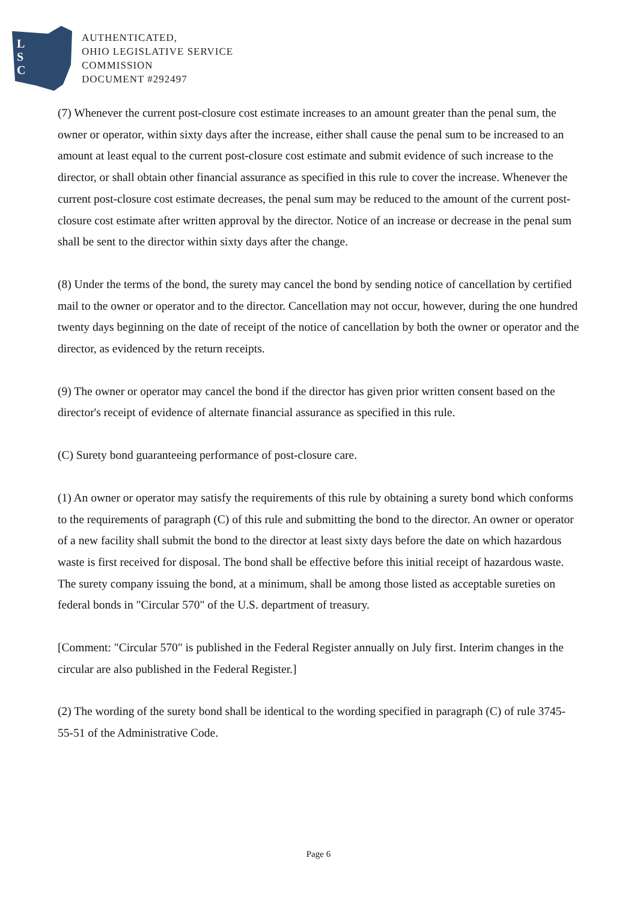L
S
C
AUTHENTICATED,
OHIO LEGISLATIVE SERVICE
COMMISSION
DOCUMENT #292497
(7) Whenever the current post-closure cost estimate increases to an amount greater than the penal sum, the owner or operator, within sixty days after the increase, either shall cause the penal sum to be increased to an amount at least equal to the current post-closure cost estimate and submit evidence of such increase to the director, or shall obtain other financial assurance as specified in this rule to cover the increase. Whenever the current post-closure cost estimate decreases, the penal sum may be reduced to the amount of the current post-closure cost estimate after written approval by the director. Notice of an increase or decrease in the penal sum shall be sent to the director within sixty days after the change.
(8) Under the terms of the bond, the surety may cancel the bond by sending notice of cancellation by certified mail to the owner or operator and to the director. Cancellation may not occur, however, during the one hundred twenty days beginning on the date of receipt of the notice of cancellation by both the owner or operator and the director, as evidenced by the return receipts.
(9) The owner or operator may cancel the bond if the director has given prior written consent based on the director's receipt of evidence of alternate financial assurance as specified in this rule.
(C) Surety bond guaranteeing performance of post-closure care.
(1) An owner or operator may satisfy the requirements of this rule by obtaining a surety bond which conforms to the requirements of paragraph (C) of this rule and submitting the bond to the director. An owner or operator of a new facility shall submit the bond to the director at least sixty days before the date on which hazardous waste is first received for disposal. The bond shall be effective before this initial receipt of hazardous waste. The surety company issuing the bond, at a minimum, shall be among those listed as acceptable sureties on federal bonds in "Circular 570" of the U.S. department of treasury.
[Comment: "Circular 570" is published in the Federal Register annually on July first. Interim changes in the circular are also published in the Federal Register.]
(2) The wording of the surety bond shall be identical to the wording specified in paragraph (C) of rule 3745-55-51 of the Administrative Code.
Page 6